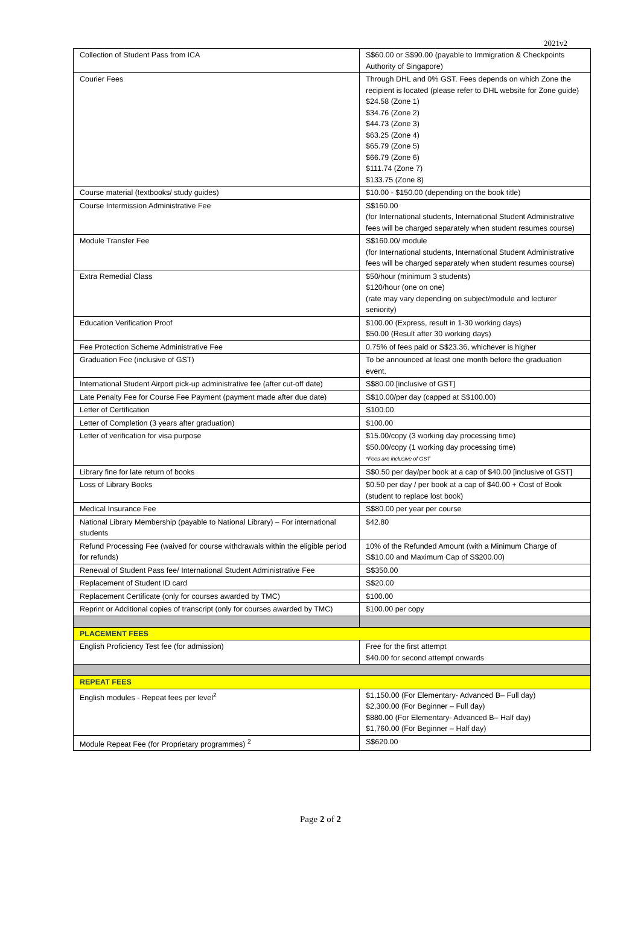2021v2
| Collection of Student Pass from ICA | S$60.00 or S$90.00 (payable to Immigration & Checkpoints Authority of Singapore) |
| Courier Fees | Through DHL and 0% GST. Fees depends on which Zone the recipient is located (please refer to DHL website for Zone guide) $24.58 (Zone 1) $34.76 (Zone 2) $44.73 (Zone 3) $63.25 (Zone 4) $65.79 (Zone 5) $66.79 (Zone 6) $111.74 (Zone 7) $133.75 (Zone 8) |
| Course material (textbooks/ study guides) | $10.00 - $150.00 (depending on the book title) |
| Course Intermission Administrative Fee | S$160.00 (for International students, International Student Administrative fees will be charged separately when student resumes course) |
| Module Transfer Fee | S$160.00/ module (for International students, International Student Administrative fees will be charged separately when student resumes course) |
| Extra Remedial Class | $50/hour (minimum 3 students) $120/hour (one on one) (rate may vary depending on subject/module and lecturer seniority) |
| Education Verification Proof | $100.00 (Express, result in 1-30 working days) $50.00 (Result after 30 working days) |
| Fee Protection Scheme Administrative Fee | 0.75% of fees paid or S$23.36, whichever is higher |
| Graduation Fee (inclusive of GST) | To be announced at least one month before the graduation event. |
| International Student Airport pick-up administrative fee (after cut-off date) | S$80.00 [inclusive of GST] |
| Late Penalty Fee for Course Fee Payment (payment made after due date) | S$10.00/per day (capped at S$100.00) |
| Letter of Certification | S100.00 |
| Letter of Completion (3 years after graduation) | $100.00 |
| Letter of verification for visa purpose | $15.00/copy (3 working day processing time) $50.00/copy (1 working day processing time) *Fees are inclusive of GST |
| Library fine for late return of books | S$0.50 per day/per book at a cap of $40.00 [inclusive of GST] |
| Loss of Library Books | $0.50 per day / per book at a cap of $40.00 + Cost of Book (student to replace lost book) |
| Medical Insurance Fee | S$80.00 per year per course |
| National Library Membership (payable to National Library) – For international students | $42.80 |
| Refund Processing Fee (waived for course withdrawals within the eligible period for refunds) | 10% of the Refunded Amount (with a Minimum Charge of S$10.00 and Maximum Cap of S$200.00) |
| Renewal of Student Pass fee/ International Student Administrative Fee | S$350.00 |
| Replacement of Student ID card | S$20.00 |
| Replacement Certificate (only for courses awarded by TMC) | $100.00 |
| Reprint or Additional copies of transcript (only for courses awarded by TMC) | $100.00 per copy |
| PLACEMENT FEES | |
| English Proficiency Test fee (for admission) | Free for the first attempt $40.00 for second attempt onwards |
| REPEAT FEES | |
| English modules - Repeat fees per level<sup>2</sup> | $1,150.00 (For Elementary- Advanced B– Full day) $2,300.00 (For Beginner – Full day) $880.00 (For Elementary- Advanced B– Half day) $1,760.00 (For Beginner – Half day) |
| Module Repeat Fee (for Proprietary programmes) <sup>2</sup> | S$620.00 |
Page 2 of 2